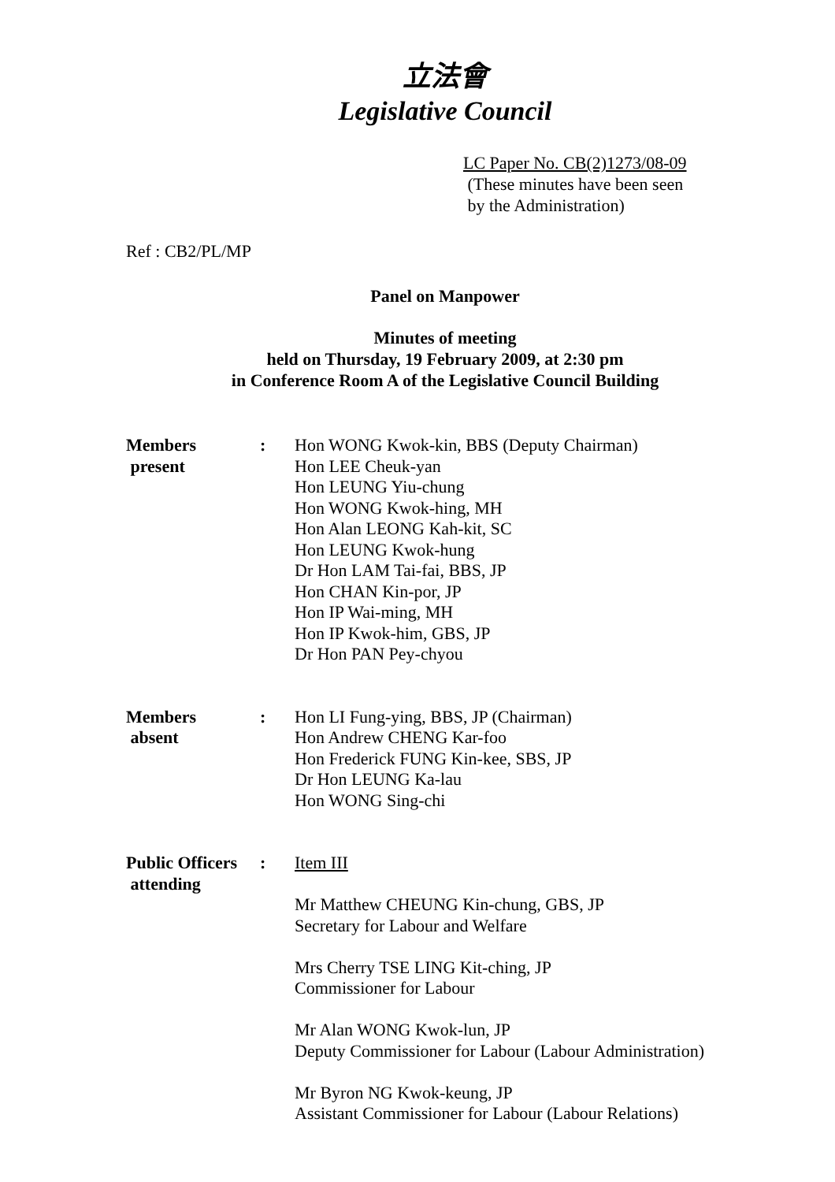立法會
Legislative Council
LC Paper No. CB(2)1273/08-09
(These minutes have been seen
by the Administration)
Ref : CB2/PL/MP
Panel on Manpower
Minutes of meeting
held on Thursday, 19 February 2009, at 2:30 pm
in Conference Room A of the Legislative Council Building
Members
present
: Hon WONG Kwok-kin, BBS (Deputy Chairman)
Hon LEE Cheuk-yan
Hon LEUNG Yiu-chung
Hon WONG Kwok-hing, MH
Hon Alan LEONG Kah-kit, SC
Hon LEUNG Kwok-hung
Dr Hon LAM Tai-fai, BBS, JP
Hon CHAN Kin-por, JP
Hon IP Wai-ming, MH
Hon IP Kwok-him, GBS, JP
Dr Hon PAN Pey-chyou
Members
absent
: Hon LI Fung-ying, BBS, JP (Chairman)
Hon Andrew CHENG Kar-foo
Hon Frederick FUNG Kin-kee, SBS, JP
Dr Hon LEUNG Ka-lau
Hon WONG Sing-chi
Public Officers
attending
: Item III
Mr Matthew CHEUNG Kin-chung, GBS, JP
Secretary for Labour and Welfare
Mrs Cherry TSE LING Kit-ching, JP
Commissioner for Labour
Mr Alan WONG Kwok-lun, JP
Deputy Commissioner for Labour (Labour Administration)
Mr Byron NG Kwok-keung, JP
Assistant Commissioner for Labour (Labour Relations)